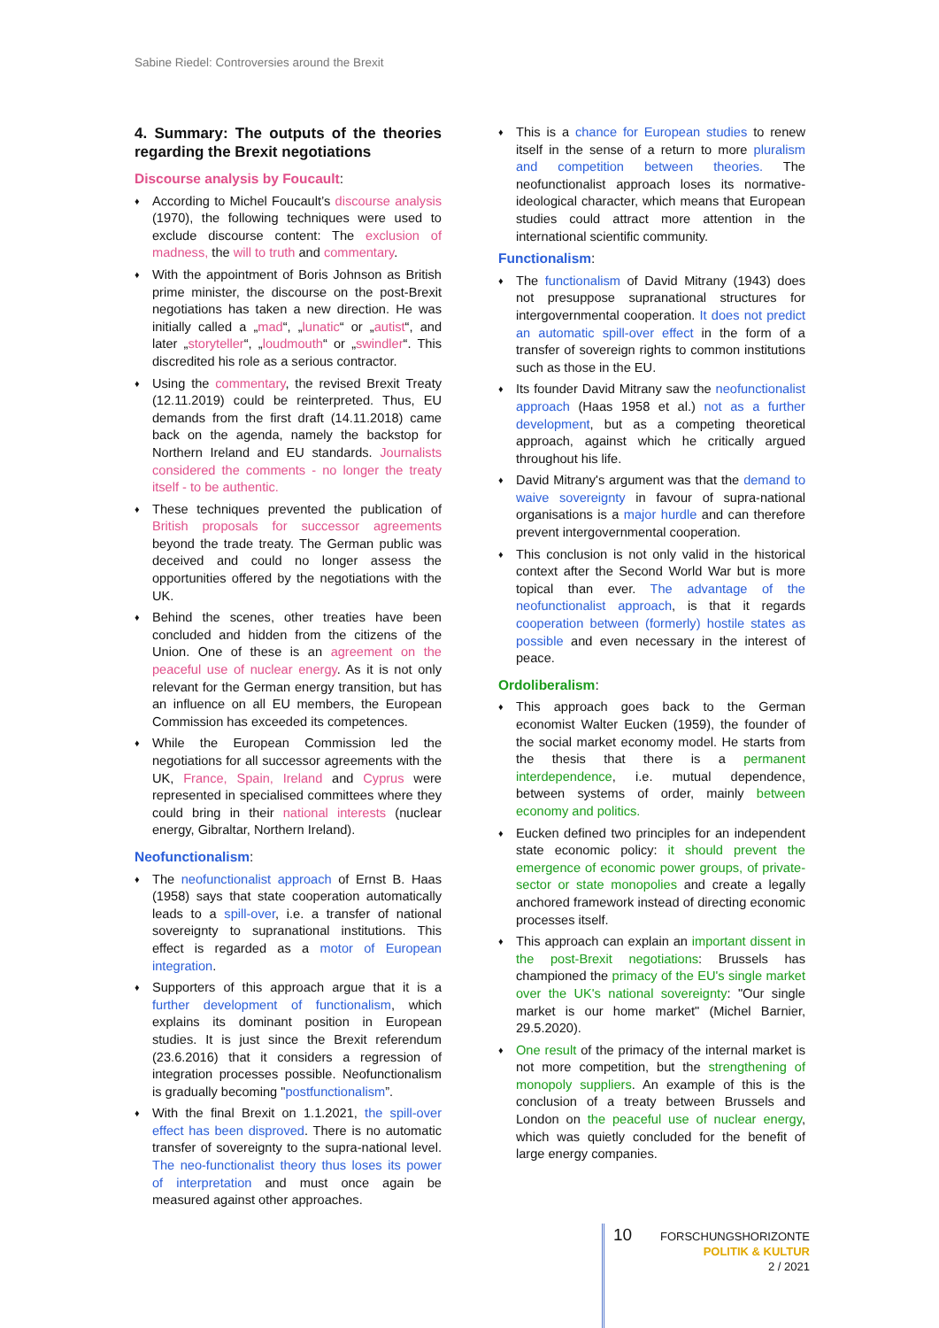Sabine Riedel: Controversies around the Brexit
4. Summary: The outputs of the theories regarding the Brexit negotiations
Discourse analysis by Foucault:
♦ According to Michel Foucault’s discourse analysis (1970), the following techniques were used to exclude discourse content: The exclusion of madness, the will to truth and commentary.
♦ With the appointment of Boris Johnson as British prime minister, the discourse on the post-Brexit negotiations has taken a new direction. He was initially called a „mad“, „lunatic“ or „autist“, and later „storyteller“, „loudmouth“ or „swindler“. This discredited his role as a serious contractor.
♦ Using the commentary, the revised Brexit Treaty (12.11.2019) could be reinterpreted. Thus, EU demands from the first draft (14.11.2018) came back on the agenda, namely the backstop for Northern Ireland and EU standards. Journalists considered the comments - no longer the treaty itself - to be authentic.
♦ These techniques prevented the publication of British proposals for successor agreements beyond the trade treaty. The German public was deceived and could no longer assess the opportunities offered by the negotiations with the UK.
♦ Behind the scenes, other treaties have been concluded and hidden from the citizens of the Union. One of these is an agreement on the peaceful use of nuclear energy. As it is not only relevant for the German energy transition, but has an influence on all EU members, the European Commission has exceeded its competences.
♦ While the European Commission led the negotiations for all successor agreements with the UK, France, Spain, Ireland and Cyprus were represented in specialised committees where they could bring in their national interests (nuclear energy, Gibraltar, Northern Ireland).
Neofunctionalism:
♦ The neofunctionalist approach of Ernst B. Haas (1958) says that state cooperation automatically leads to a spill-over, i.e. a transfer of national sovereignty to supranational institutions. This effect is regarded as a motor of European integration.
♦ Supporters of this approach argue that it is a further development of functionalism, which explains its dominant position in European studies. It is just since the Brexit referendum (23.6.2016) that it considers a regression of integration processes possible. Neofunctionalism is gradually becoming "postfunctionalism”.
♦ With the final Brexit on 1.1.2021, the spill-over effect has been disproved. There is no automatic transfer of sovereignty to the supra-national level. The neo-functionalist theory thus loses its power of interpretation and must once again be measured against other approaches.
♦ This is a chance for European studies to renew itself in the sense of a return to more pluralism and competition between theories. The neofunctionalist approach loses its normative-ideological character, which means that European studies could attract more attention in the international scientific community.
Functionalism:
♦ The functionalism of David Mitrany (1943) does not presuppose supranational structures for intergovernmental cooperation. It does not predict an automatic spill-over effect in the form of a transfer of sovereign rights to common institutions such as those in the EU.
♦ Its founder David Mitrany saw the neofunctionalist approach (Haas 1958 et al.) not as a further development, but as a competing theoretical approach, against which he critically argued throughout his life.
♦ David Mitrany's argument was that the demand to waive sovereignty in favour of supra-national organisations is a major hurdle and can therefore prevent intergovernmental cooperation.
♦ This conclusion is not only valid in the historical context after the Second World War but is more topical than ever. The advantage of the neofunctionalist approach, is that it regards cooperation between (formerly) hostile states as possible and even necessary in the interest of peace.
Ordoliberalism:
♦ This approach goes back to the German economist Walter Eucken (1959), the founder of the social market economy model. He starts from the thesis that there is a permanent interdependence, i.e. mutual dependence, between systems of order, mainly between economy and politics.
♦ Eucken defined two principles for an independent state economic policy: it should prevent the emergence of economic power groups, of private-sector or state monopolies and create a legally anchored framework instead of directing economic processes itself.
♦ This approach can explain an important dissent in the post-Brexit negotiations: Brussels has championed the primacy of the EU's single market over the UK's national sovereignty: "Our single market is our home market" (Michel Barnier, 29.5.2020).
♦ One result of the primacy of the internal market is not more competition, but the strengthening of monopoly suppliers. An example of this is the conclusion of a treaty between Brussels and London on the peaceful use of nuclear energy, which was quietly concluded for the benefit of large energy companies.
10
FORSCHUNGSHORIZONTE
POLITIK & KULTUR
2 / 2021